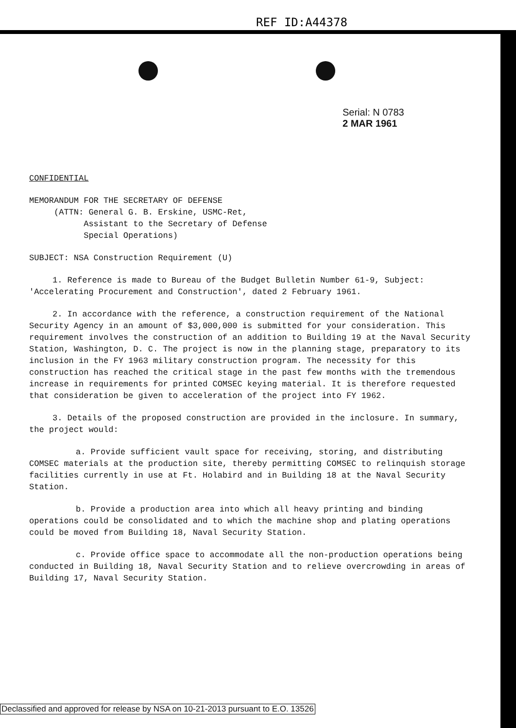REF ID:A44378
Serial: N 0783
2 MAR 1961
CONFIDENTIAL
MEMORANDUM FOR THE SECRETARY OF DEFENSE
(ATTN: General G. B. Erskine, USMC-Ret,
Assistant to the Secretary of Defense
Special Operations)
SUBJECT: NSA Construction Requirement (U)
1. Reference is made to Bureau of the Budget Bulletin Number 61-9, Subject: 'Accelerating Procurement and Construction', dated 2 February 1961.
2. In accordance with the reference, a construction requirement of the National Security Agency in an amount of $3,000,000 is submitted for your consideration. This requirement involves the construction of an addition to Building 19 at the Naval Security Station, Washington, D. C. The project is now in the planning stage, preparatory to its inclusion in the FY 1963 military construction program. The necessity for this construction has reached the critical stage in the past few months with the tremendous increase in requirements for printed COMSEC keying material. It is therefore requested that consideration be given to acceleration of the project into FY 1962.
3. Details of the proposed construction are provided in the inclosure. In summary, the project would:
a. Provide sufficient vault space for receiving, storing, and distributing COMSEC materials at the production site, thereby permitting COMSEC to relinquish storage facilities currently in use at Ft. Holabird and in Building 18 at the Naval Security Station.
b. Provide a production area into which all heavy printing and binding operations could be consolidated and to which the machine shop and plating operations could be moved from Building 18, Naval Security Station.
c. Provide office space to accommodate all the non-production operations being conducted in Building 18, Naval Security Station and to relieve overcrowding in areas of Building 17, Naval Security Station.
Declassified and approved for release by NSA on 10-21-2013 pursuant to E.O. 13526